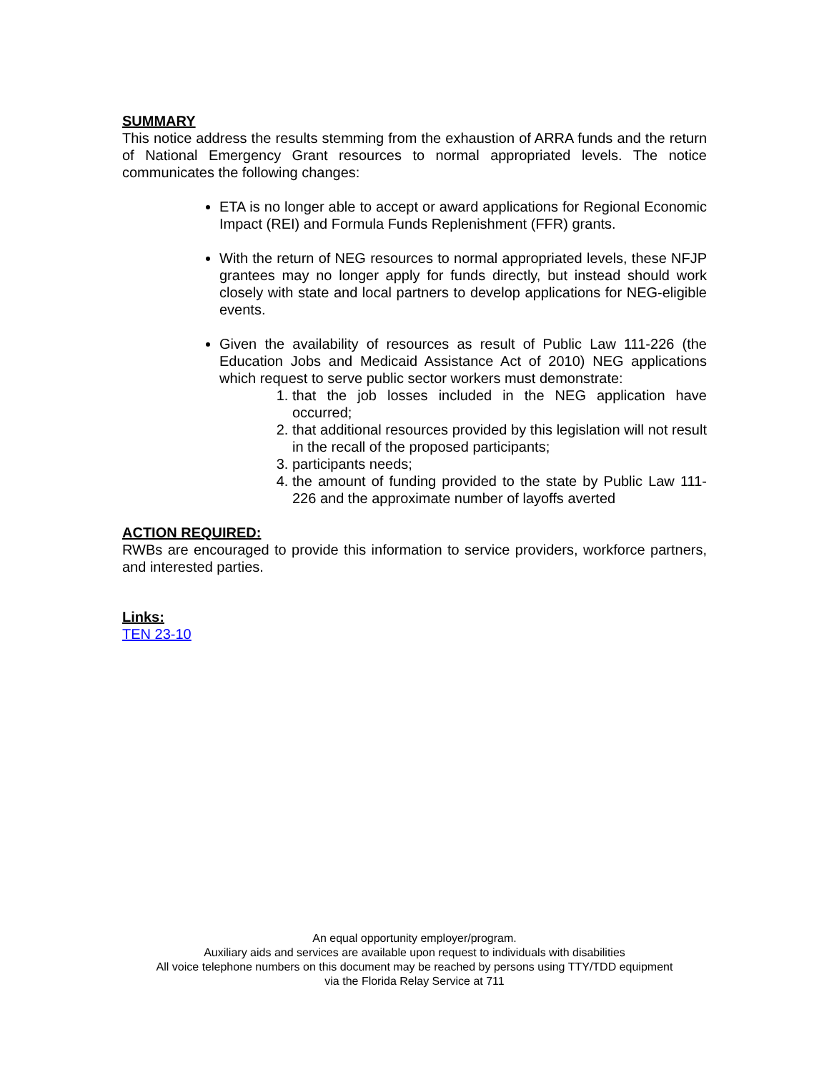SUMMARY
This notice address the results stemming from the exhaustion of ARRA funds and the return of National Emergency Grant resources to normal appropriated levels. The notice communicates the following changes:
ETA is no longer able to accept or award applications for Regional Economic Impact (REI) and Formula Funds Replenishment (FFR) grants.
With the return of NEG resources to normal appropriated levels, these NFJP grantees may no longer apply for funds directly, but instead should work closely with state and local partners to develop applications for NEG-eligible events.
Given the availability of resources as result of Public Law 111-226 (the Education Jobs and Medicaid Assistance Act of 2010) NEG applications which request to serve public sector workers must demonstrate:
1. that the job losses included in the NEG application have occurred;
2. that additional resources provided by this legislation will not result in the recall of the proposed participants;
3. participants needs;
4. the amount of funding provided to the state by Public Law 111-226 and the approximate number of layoffs averted
ACTION REQUIRED:
RWBs are encouraged to provide this information to service providers, workforce partners, and interested parties.
Links:
TEN 23-10
An equal opportunity employer/program.
Auxiliary aids and services are available upon request to individuals with disabilities
All voice telephone numbers on this document may be reached by persons using TTY/TDD equipment
via the Florida Relay Service at 711